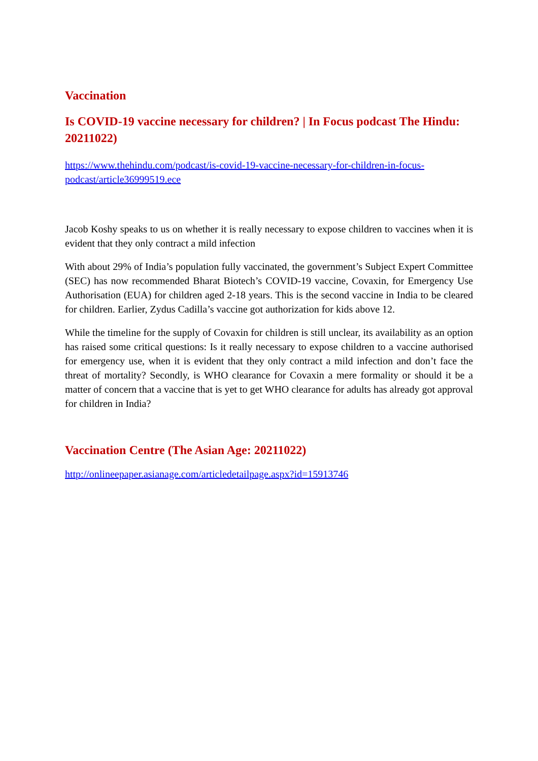Vaccination
Is COVID-19 vaccine necessary for children? | In Focus podcast The Hindu: 20211022)
https://www.thehindu.com/podcast/is-covid-19-vaccine-necessary-for-children-in-focus-podcast/article36999519.ece
Jacob Koshy speaks to us on whether it is really necessary to expose children to vaccines when it is evident that they only contract a mild infection
With about 29% of India’s population fully vaccinated, the government’s Subject Expert Committee (SEC) has now recommended Bharat Biotech’s COVID-19 vaccine, Covaxin, for Emergency Use Authorisation (EUA) for children aged 2-18 years. This is the second vaccine in India to be cleared for children. Earlier, Zydus Cadilla’s vaccine got authorization for kids above 12.
While the timeline for the supply of Covaxin for children is still unclear, its availability as an option has raised some critical questions: Is it really necessary to expose children to a vaccine authorised for emergency use, when it is evident that they only contract a mild infection and don’t face the threat of mortality? Secondly, is WHO clearance for Covaxin a mere formality or should it be a matter of concern that a vaccine that is yet to get WHO clearance for adults has already got approval for children in India?
Vaccination Centre (The Asian Age: 20211022)
http://onlineepaper.asianage.com/articledetailpage.aspx?id=15913746